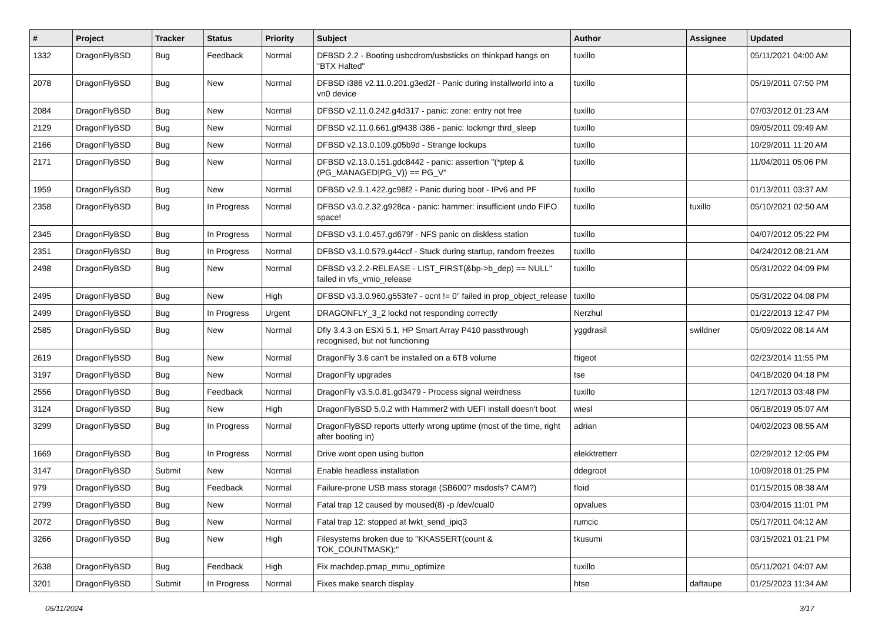| # | Project | Tracker | Status | Priority | Subject | Author | Assignee | Updated |
| --- | --- | --- | --- | --- | --- | --- | --- | --- |
| 1332 | DragonFlyBSD | Bug | Feedback | Normal | DFBSD 2.2 - Booting usbcdrom/usbsticks on thinkpad hangs on "BTX Halted" | tuxillo | | 05/11/2021 04:00 AM |
| 2078 | DragonFlyBSD | Bug | New | Normal | DFBSD i386 v2.11.0.201.g3ed2f - Panic during installworld into a vn0 device | tuxillo | | 05/19/2011 07:50 PM |
| 2084 | DragonFlyBSD | Bug | New | Normal | DFBSD v2.11.0.242.g4d317 - panic: zone: entry not free | tuxillo | | 07/03/2012 01:23 AM |
| 2129 | DragonFlyBSD | Bug | New | Normal | DFBSD v2.11.0.661.gf9438 i386 - panic: lockmgr thrd_sleep | tuxillo | | 09/05/2011 09:49 AM |
| 2166 | DragonFlyBSD | Bug | New | Normal | DFBSD v2.13.0.109.g05b9d - Strange lockups | tuxillo | | 10/29/2011 11:20 AM |
| 2171 | DragonFlyBSD | Bug | New | Normal | DFBSD v2.13.0.151.gdc8442 - panic: assertion "(*ptep & (PG_MANAGED/PG_V)) == PG_V" | tuxillo | | 11/04/2011 05:06 PM |
| 1959 | DragonFlyBSD | Bug | New | Normal | DFBSD v2.9.1.422.gc98f2 - Panic during boot - IPv6 and PF | tuxillo | | 01/13/2011 03:37 AM |
| 2358 | DragonFlyBSD | Bug | In Progress | Normal | DFBSD v3.0.2.32.g928ca - panic: hammer: insufficient undo FIFO space! | tuxillo | tuxillo | 05/10/2021 02:50 AM |
| 2345 | DragonFlyBSD | Bug | In Progress | Normal | DFBSD v3.1.0.457.gd679f - NFS panic on diskless station | tuxillo | | 04/07/2012 05:22 PM |
| 2351 | DragonFlyBSD | Bug | In Progress | Normal | DFBSD v3.1.0.579.g44ccf - Stuck during startup, random freezes | tuxillo | | 04/24/2012 08:21 AM |
| 2498 | DragonFlyBSD | Bug | New | Normal | DFBSD v3.2.2-RELEASE - LIST_FIRST(&bp->b_dep) == NULL" failed in vfs_vmio_release | tuxillo | | 05/31/2022 04:09 PM |
| 2495 | DragonFlyBSD | Bug | New | High | DFBSD v3.3.0.960.g553fe7 - ocnt != 0" failed in prop_object_release | tuxillo | | 05/31/2022 04:08 PM |
| 2499 | DragonFlyBSD | Bug | In Progress | Urgent | DRAGONFLY_3_2 lockd not responding correctly | Nerzhul | | 01/22/2013 12:47 PM |
| 2585 | DragonFlyBSD | Bug | New | Normal | Dfly 3.4.3 on ESXi 5.1, HP Smart Array P410 passthrough recognised, but not functioning | yggdrasil | swildner | 05/09/2022 08:14 AM |
| 2619 | DragonFlyBSD | Bug | New | Normal | DragonFly 3.6 can't be installed on a 6TB volume | ftigeot | | 02/23/2014 11:55 PM |
| 3197 | DragonFlyBSD | Bug | New | Normal | DragonFly upgrades | tse | | 04/18/2020 04:18 PM |
| 2556 | DragonFlyBSD | Bug | Feedback | Normal | DragonFly v3.5.0.81.gd3479 - Process signal weirdness | tuxillo | | 12/17/2013 03:48 PM |
| 3124 | DragonFlyBSD | Bug | New | High | DragonFlyBSD 5.0.2 with Hammer2 with UEFI install doesn't boot | wiesl | | 06/18/2019 05:07 AM |
| 3299 | DragonFlyBSD | Bug | In Progress | Normal | DragonFlyBSD reports utterly wrong uptime (most of the time, right after booting in) | adrian | | 04/02/2023 08:55 AM |
| 1669 | DragonFlyBSD | Bug | In Progress | Normal | Drive wont open using button | elekktretterr | | 02/29/2012 12:05 PM |
| 3147 | DragonFlyBSD | Submit | New | Normal | Enable headless installation | ddegroot | | 10/09/2018 01:25 PM |
| 979 | DragonFlyBSD | Bug | Feedback | Normal | Failure-prone USB mass storage (SB600? msdosfs? CAM?) | floid | | 01/15/2015 08:38 AM |
| 2799 | DragonFlyBSD | Bug | New | Normal | Fatal trap 12 caused by moused(8) -p /dev/cual0 | opvalues | | 03/04/2015 11:01 PM |
| 2072 | DragonFlyBSD | Bug | New | Normal | Fatal trap 12: stopped at lwkt_send_ipiq3 | rumcic | | 05/17/2011 04:12 AM |
| 3266 | DragonFlyBSD | Bug | New | High | Filesystems broken due to "KKASSERT(count & TOK_COUNTMASK);" | tkusumi | | 03/15/2021 01:21 PM |
| 2638 | DragonFlyBSD | Bug | Feedback | High | Fix machdep.pmap_mmu_optimize | tuxillo | | 05/11/2021 04:07 AM |
| 3201 | DragonFlyBSD | Submit | In Progress | Normal | Fixes make search display | htse | daftaupe | 01/25/2023 11:34 AM |
05/11/2024 3/17